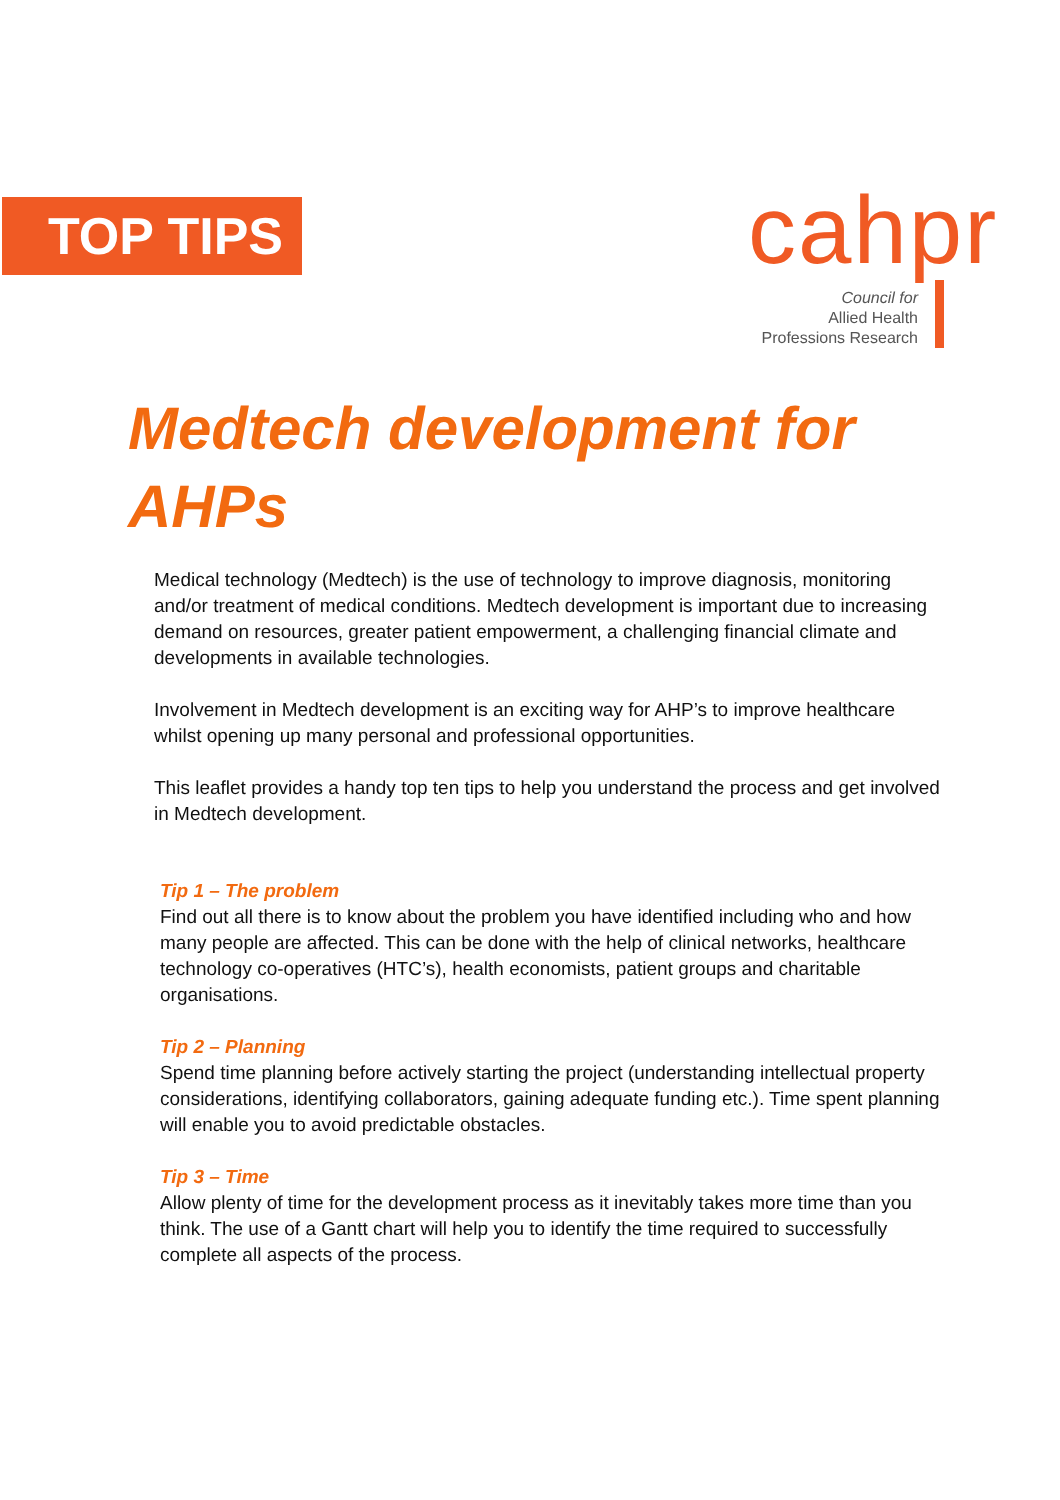TOP TIPS
cahpr
Council for
Allied Health
Professions Research
Medtech development for
AHPs
Medical technology (Medtech) is the use of technology to improve diagnosis, monitoring and/or treatment of medical conditions. Medtech development is important due to increasing demand on resources, greater patient empowerment, a challenging financial climate and developments in available technologies.
Involvement in Medtech development is an exciting way for AHP’s to improve healthcare whilst opening up many personal and professional opportunities.
This leaflet provides a handy top ten tips to help you understand the process and get involved in Medtech development.
Tip 1 – The problem
Find out all there is to know about the problem you have identified including who and how many people are affected. This can be done with the help of clinical networks, healthcare technology co-operatives (HTC’s), health economists, patient groups and charitable organisations.
Tip 2 – Planning
Spend time planning before actively starting the project (understanding intellectual property considerations, identifying collaborators, gaining adequate funding etc.). Time spent planning will enable you to avoid predictable obstacles.
Tip 3 – Time
Allow plenty of time for the development process as it inevitably takes more time than you think. The use of a Gantt chart will help you to identify the time required to successfully complete all aspects of the process.